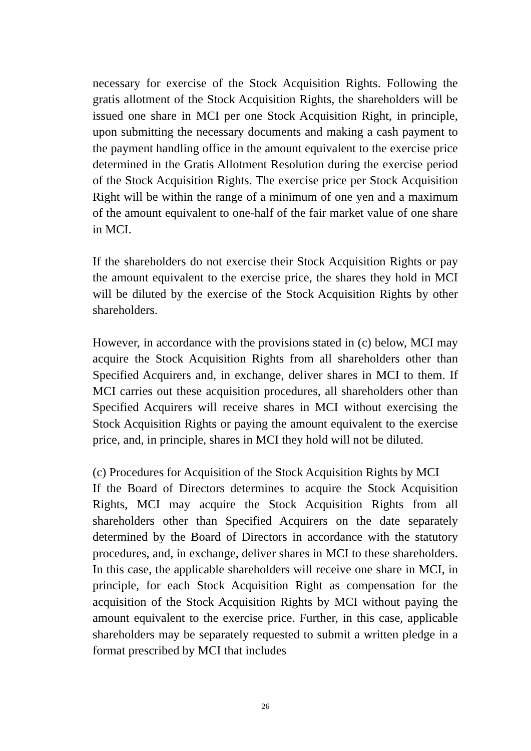necessary for exercise of the Stock Acquisition Rights. Following the gratis allotment of the Stock Acquisition Rights, the shareholders will be issued one share in MCI per one Stock Acquisition Right, in principle, upon submitting the necessary documents and making a cash payment to the payment handling office in the amount equivalent to the exercise price determined in the Gratis Allotment Resolution during the exercise period of the Stock Acquisition Rights. The exercise price per Stock Acquisition Right will be within the range of a minimum of one yen and a maximum of the amount equivalent to one-half of the fair market value of one share in MCI.
If the shareholders do not exercise their Stock Acquisition Rights or pay the amount equivalent to the exercise price, the shares they hold in MCI will be diluted by the exercise of the Stock Acquisition Rights by other shareholders.
However, in accordance with the provisions stated in (c) below, MCI may acquire the Stock Acquisition Rights from all shareholders other than Specified Acquirers and, in exchange, deliver shares in MCI to them. If MCI carries out these acquisition procedures, all shareholders other than Specified Acquirers will receive shares in MCI without exercising the Stock Acquisition Rights or paying the amount equivalent to the exercise price, and, in principle, shares in MCI they hold will not be diluted.
(c) Procedures for Acquisition of the Stock Acquisition Rights by MCI
If the Board of Directors determines to acquire the Stock Acquisition Rights, MCI may acquire the Stock Acquisition Rights from all shareholders other than Specified Acquirers on the date separately determined by the Board of Directors in accordance with the statutory procedures, and, in exchange, deliver shares in MCI to these shareholders. In this case, the applicable shareholders will receive one share in MCI, in principle, for each Stock Acquisition Right as compensation for the acquisition of the Stock Acquisition Rights by MCI without paying the amount equivalent to the exercise price. Further, in this case, applicable shareholders may be separately requested to submit a written pledge in a format prescribed by MCI that includes
26